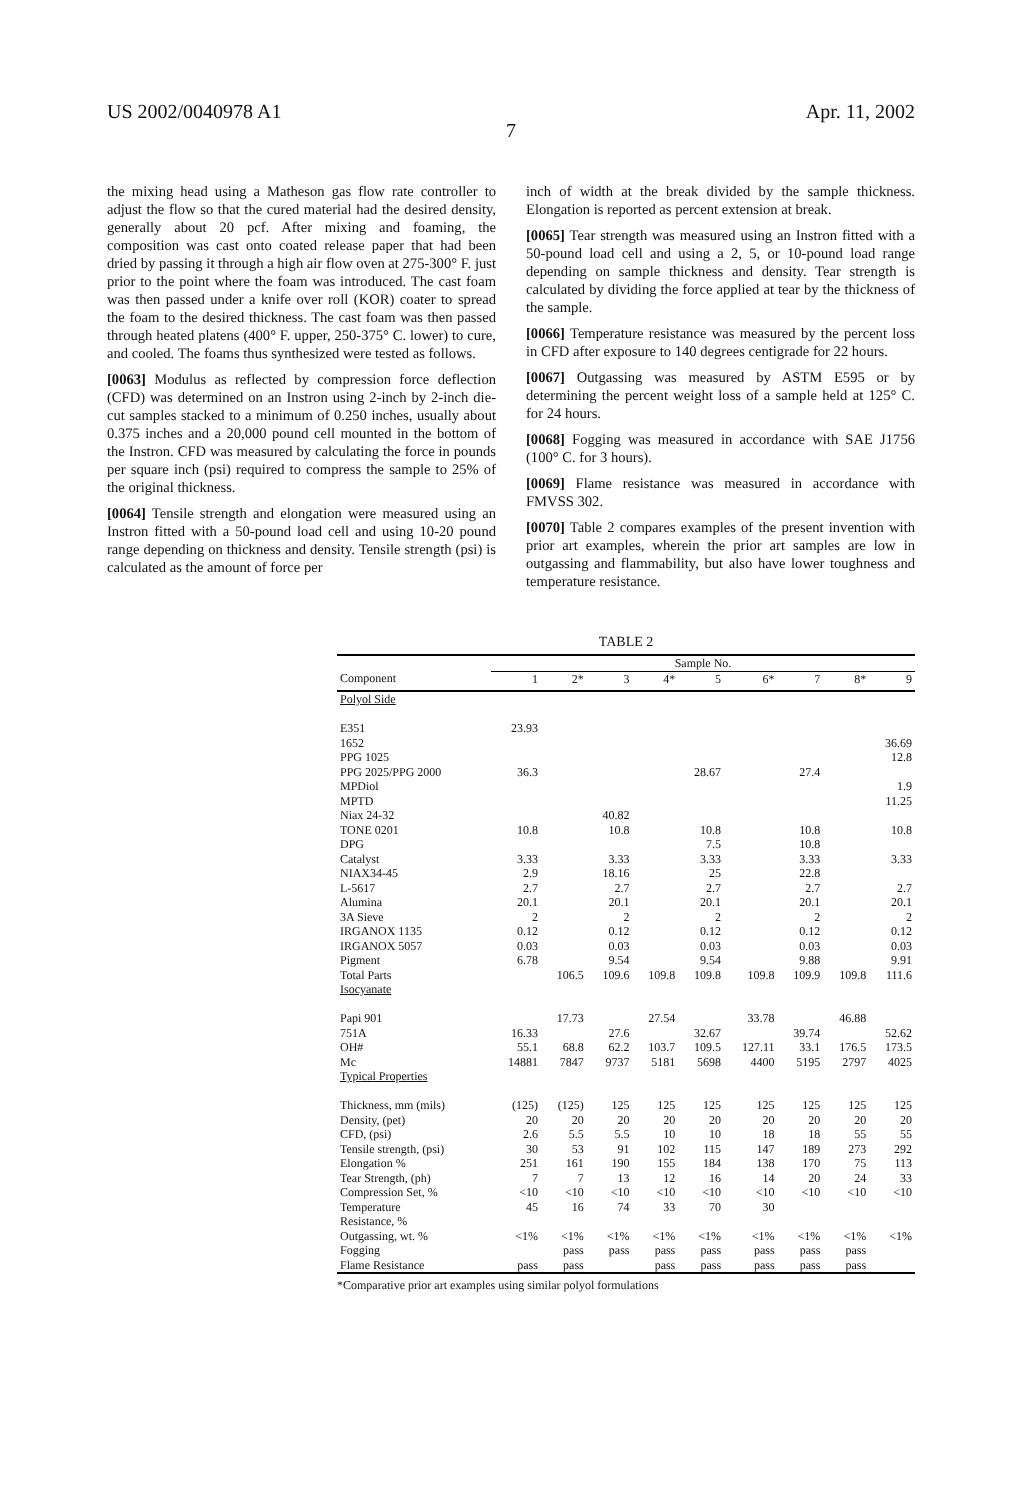US 2002/0040978 A1 Apr. 11, 2002
7
the mixing head using a Matheson gas flow rate controller to adjust the flow so that the cured material had the desired density, generally about 20 pcf. After mixing and foaming, the composition was cast onto coated release paper that had been dried by passing it through a high air flow oven at 275-300° F. just prior to the point where the foam was introduced. The cast foam was then passed under a knife over roll (KOR) coater to spread the foam to the desired thickness. The cast foam was then passed through heated platens (400° F. upper, 250-375° C. lower) to cure, and cooled. The foams thus synthesized were tested as follows.
[0063] Modulus as reflected by compression force deflection (CFD) was determined on an Instron using 2-inch by 2-inch die-cut samples stacked to a minimum of 0.250 inches, usually about 0.375 inches and a 20,000 pound cell mounted in the bottom of the Instron. CFD was measured by calculating the force in pounds per square inch (psi) required to compress the sample to 25% of the original thickness.
[0064] Tensile strength and elongation were measured using an Instron fitted with a 50-pound load cell and using 10-20 pound range depending on thickness and density. Tensile strength (psi) is calculated as the amount of force per
inch of width at the break divided by the sample thickness. Elongation is reported as percent extension at break.
[0065] Tear strength was measured using an Instron fitted with a 50-pound load cell and using a 2, 5, or 10-pound load range depending on sample thickness and density. Tear strength is calculated by dividing the force applied at tear by the thickness of the sample.
[0066] Temperature resistance was measured by the percent loss in CFD after exposure to 140 degrees centigrade for 22 hours.
[0067] Outgassing was measured by ASTM E595 or by determining the percent weight loss of a sample held at 125° C. for 24 hours.
[0068] Fogging was measured in accordance with SAE J1756 (100° C. for 3 hours).
[0069] Flame resistance was measured in accordance with FMVSS 302.
[0070] Table 2 compares examples of the present invention with prior art examples, wherein the prior art samples are low in outgassing and flammability, but also have lower toughness and temperature resistance.
TABLE 2
| | Sample No. | | | | | | | | |
| --- | --- | --- | --- | --- | --- | --- | --- | --- | --- |
| Component | 1 | 2* | 3 | 4* | 5 | 6* | 7 | 8* | 9 |
| Polyol Side | | | | | | | | | |
| E351 | 23.93 | | | | | | | | |
| 1652 | | | | | | | | | 36.69 |
| PPG 1025 | | | | | | | | | 12.8 |
| PPG 2025/PPG 2000 | 36.3 | | | | 28.67 | | 27.4 | | |
| MPDiol | | | | | | | | | 1.9 |
| MPTD | | | | | | | | | 11.25 |
| Niax 24-32 | | | 40.82 | | | | | | |
| TONE 0201 | 10.8 | | 10.8 | | 10.8 | | 10.8 | | 10.8 |
| DPG | | | | | 7.5 | | 10.8 | | |
| Catalyst | 3.33 | | 3.33 | | 3.33 | | 3.33 | | 3.33 |
| NIAX34-45 | 2.9 | | 18.16 | | 25 | | 22.8 | | |
| L-5617 | 2.7 | | 2.7 | | 2.7 | | 2.7 | | 2.7 |
| Alumina | 20.1 | | 20.1 | | 20.1 | | 20.1 | | 20.1 |
| 3A Sieve | 2 | | 2 | | 2 | | 2 | | 2 |
| IRGANOX 1135 | 0.12 | | 0.12 | | 0.12 | | 0.12 | | 0.12 |
| IRGANOX 5057 | 0.03 | | 0.03 | | 0.03 | | 0.03 | | 0.03 |
| Pigment | 6.78 | | 9.54 | | 9.54 | | 9.88 | | 9.91 |
| Total Parts | | 106.5 | 109.6 | 109.8 | 109.8 | 109.8 | 109.9 | 109.8 | 111.6 |
| Isocyanate | | | | | | | | | |
| Papi 901 | | 17.73 | | 27.54 | | 33.78 | | 46.88 | |
| 751A | 16.33 | | 27.6 | | 32.67 | | 39.74 | | 52.62 |
| OH# | 55.1 | 68.8 | 62.2 | 103.7 | 109.5 | 127.11 | 33.1 | 176.5 | 173.5 |
| Mc | 14881 | 7847 | 9737 | 5181 | 5698 | 4400 | 5195 | 2797 | 4025 |
| Typical Properties | | | | | | | | | |
| Thickness, mm (mils) | (125) | (125) | 125 | 125 | 125 | 125 | 125 | 125 | 125 |
| Density, (pet) | 20 | 20 | 20 | 20 | 20 | 20 | 20 | 20 | 20 |
| CFD, (psi) | 2.6 | 5.5 | 5.5 | 10 | 10 | 18 | 18 | 55 | 55 |
| Tensile strength, (psi) | 30 | 53 | 91 | 102 | 115 | 147 | 189 | 273 | 292 |
| Elongation % | 251 | 161 | 190 | 155 | 184 | 138 | 170 | 75 | 113 |
| Tear Strength, (ph) | 7 | 7 | 13 | 12 | 16 | 14 | 20 | 24 | 33 |
| Compression Set, % | <10 | <10 | <10 | <10 | <10 | <10 | <10 | <10 | <10 |
| Temperature Resistance, % | 45 | 16 | 74 | 33 | 70 | 30 | | | |
| Outgassing, wt. % | <1% | <1% | <1% | <1% | <1% | <1% | <1% | <1% | <1% |
| Fogging | | pass | pass | pass | pass | pass | pass | pass | |
| Flame Resistance | pass | pass | | pass | pass | pass | pass | pass | |
*Comparative prior art examples using similar polyol formulations